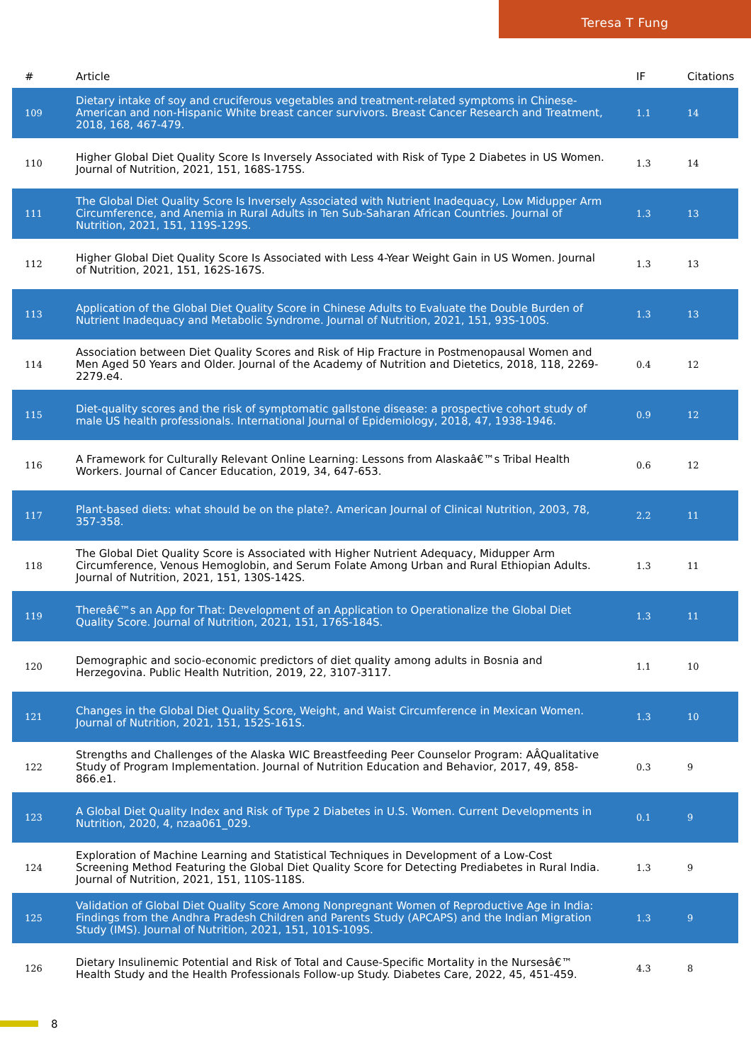Teresa T Fung
| # | Article | IF | Citations |
| --- | --- | --- | --- |
| 109 | Dietary intake of soy and cruciferous vegetables and treatment-related symptoms in Chinese-American and non-Hispanic White breast cancer survivors. Breast Cancer Research and Treatment, 2018, 168, 467-479. | 1.1 | 14 |
| 110 | Higher Global Diet Quality Score Is Inversely Associated with Risk of Type 2 Diabetes in US Women. Journal of Nutrition, 2021, 151, 168S-175S. | 1.3 | 14 |
| 111 | The Global Diet Quality Score Is Inversely Associated with Nutrient Inadequacy, Low Midupper Arm Circumference, and Anemia in Rural Adults in Ten Sub-Saharan African Countries. Journal of Nutrition, 2021, 151, 119S-129S. | 1.3 | 13 |
| 112 | Higher Global Diet Quality Score Is Associated with Less 4-Year Weight Gain in US Women. Journal of Nutrition, 2021, 151, 162S-167S. | 1.3 | 13 |
| 113 | Application of the Global Diet Quality Score in Chinese Adults to Evaluate the Double Burden of Nutrient Inadequacy and Metabolic Syndrome. Journal of Nutrition, 2021, 151, 93S-100S. | 1.3 | 13 |
| 114 | Association between Diet Quality Scores and Risk of Hip Fracture in Postmenopausal Women and Men Aged 50 Years and Older. Journal of the Academy of Nutrition and Dietetics, 2018, 118, 2269-2279.e4. | 0.4 | 12 |
| 115 | Diet-quality scores and the risk of symptomatic gallstone disease: a prospective cohort study of male US health professionals. International Journal of Epidemiology, 2018, 47, 1938-1946. | 0.9 | 12 |
| 116 | A Framework for Culturally Relevant Online Learning: Lessons from Alaskaâ€™s Tribal Health Workers. Journal of Cancer Education, 2019, 34, 647-653. | 0.6 | 12 |
| 117 | Plant-based diets: what should be on the plate?. American Journal of Clinical Nutrition, 2003, 78, 357-358. | 2.2 | 11 |
| 118 | The Global Diet Quality Score is Associated with Higher Nutrient Adequacy, Midupper Arm Circumference, Venous Hemoglobin, and Serum Folate Among Urban and Rural Ethiopian Adults. Journal of Nutrition, 2021, 151, 130S-142S. | 1.3 | 11 |
| 119 | Thereâ€™s an App for That: Development of an Application to Operationalize the Global Diet Quality Score. Journal of Nutrition, 2021, 151, 176S-184S. | 1.3 | 11 |
| 120 | Demographic and socio-economic predictors of diet quality among adults in Bosnia and Herzegovina. Public Health Nutrition, 2019, 22, 3107-3117. | 1.1 | 10 |
| 121 | Changes in the Global Diet Quality Score, Weight, and Waist Circumference in Mexican Women. Journal of Nutrition, 2021, 151, 152S-161S. | 1.3 | 10 |
| 122 | Strengths and Challenges of the Alaska WIC Breastfeeding Peer Counselor Program: AÂQualitative Study of Program Implementation. Journal of Nutrition Education and Behavior, 2017, 49, 858-866.e1. | 0.3 | 9 |
| 123 | A Global Diet Quality Index and Risk of Type 2 Diabetes in U.S. Women. Current Developments in Nutrition, 2020, 4, nzaa061_029. | 0.1 | 9 |
| 124 | Exploration of Machine Learning and Statistical Techniques in Development of a Low-Cost Screening Method Featuring the Global Diet Quality Score for Detecting Prediabetes in Rural India. Journal of Nutrition, 2021, 151, 110S-118S. | 1.3 | 9 |
| 125 | Validation of Global Diet Quality Score Among Nonpregnant Women of Reproductive Age in India: Findings from the Andhra Pradesh Children and Parents Study (APCAPS) and the Indian Migration Study (IMS). Journal of Nutrition, 2021, 151, 101S-109S. | 1.3 | 9 |
| 126 | Dietary Insulinemic Potential and Risk of Total and Cause-Specific Mortality in the Nursesâ€™ Health Study and the Health Professionals Follow-up Study. Diabetes Care, 2022, 45, 451-459. | 4.3 | 8 |
8